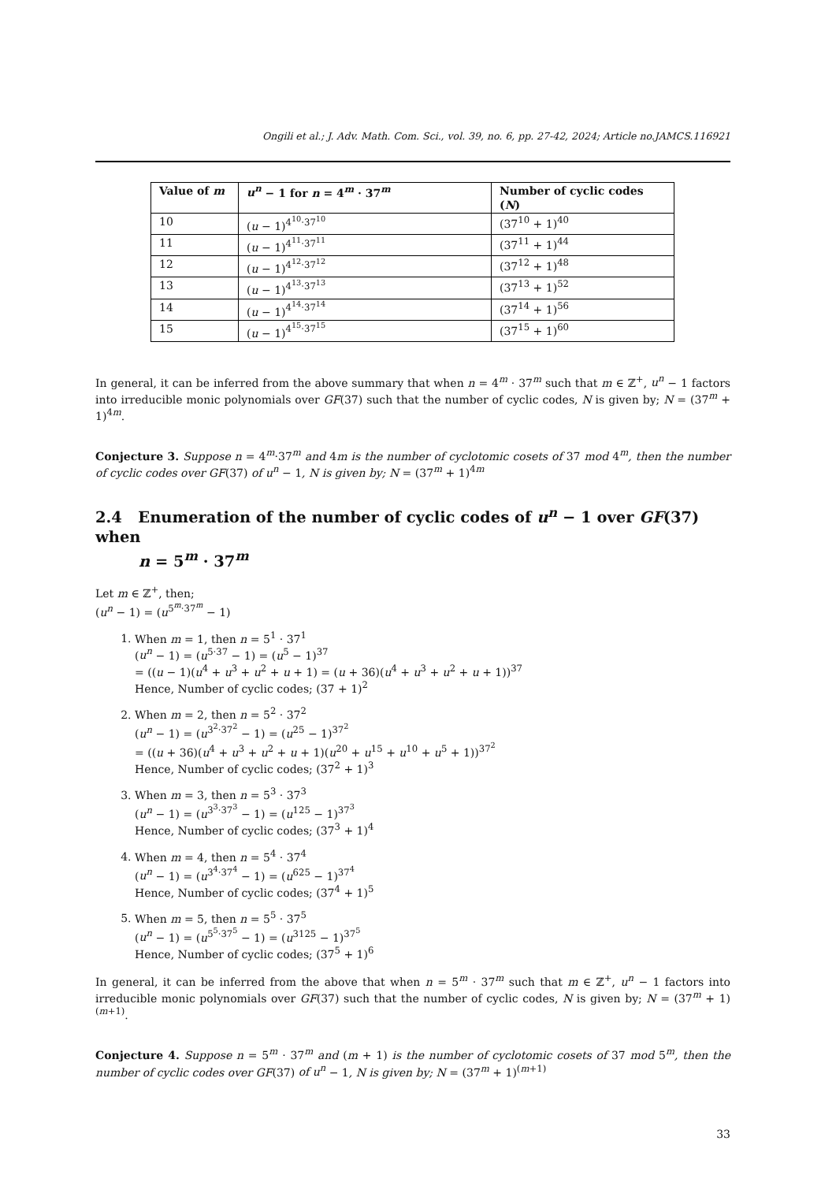Ongili et al.; J. Adv. Math. Com. Sci., vol. 39, no. 6, pp. 27-42, 2024; Article no.JAMCS.116921
| Value of m | u<sup>n</sup> − 1 for n = 4<sup>m</sup> · 37<sup>m</sup> | Number of cyclic codes ( N ) |
| --- | --- | --- |
| 10 | ( u − 1)<sup>4<sup>10</sup>·37<sup>10</sup></sup> | (37<sup>10</sup> + 1)<sup>40</sup> |
| 11 | ( u − 1)<sup>4<sup>11</sup>·37<sup>11</sup></sup> | (37<sup>11</sup> + 1)<sup>44</sup> |
| 12 | ( u − 1)<sup>4<sup>12</sup>·37<sup>12</sup></sup> | (37<sup>12</sup> + 1)<sup>48</sup> |
| 13 | ( u − 1)<sup>4<sup>13</sup>·37<sup>13</sup></sup> | (37<sup>13</sup> + 1)<sup>52</sup> |
| 14 | ( u − 1)<sup>4<sup>14</sup>·37<sup>14</sup></sup> | (37<sup>14</sup> + 1)<sup>56</sup> |
| 15 | ( u − 1)<sup>4<sup>15</sup>·37<sup>15</sup></sup> | (37<sup>15</sup> + 1)<sup>60</sup> |
In general, it can be inferred from the above summary that when n = 4<sup>m</sup> · 37<sup>m</sup> such that m ∈ ℤ<sup>+</sup>, u<sup>n</sup> − 1 factors into irreducible monic polynomials over GF(37) such that the number of cyclic codes, N is given by; N = (37<sup>m</sup> + 1)<sup>4m</sup>.
Conjecture 3. Suppose n = 4<sup>m</sup>·37<sup>m</sup> and 4m is the number of cyclotomic cosets of 37 mod 4<sup>m</sup>, then the number of cyclic codes over GF(37) of u<sup>n</sup> − 1, N is given by; N = (37<sup>m</sup> + 1)<sup>4m</sup>
2.4 Enumeration of the number of cyclic codes of u<sup>n</sup> − 1 over GF(37) when
n = 5<sup>m</sup> · 37<sup>m</sup>
Let m ∈ ℤ<sup>+</sup>, then;
(u<sup>n</sup> − 1) = (u<sup>5<sup>m</sup>·37<sup>m</sup></sup> − 1)
1. When m = 1, then n = 5<sup>1</sup> · 37<sup>1</sup>
(u<sup>n</sup> − 1) = (u<sup>5·37</sup> − 1) = (u<sup>5</sup> − 1)<sup>37</sup>
= ((u − 1)(u<sup>4</sup> + u<sup>3</sup> + u<sup>2</sup> + u + 1) = (u + 36)(u<sup>4</sup> + u<sup>3</sup> + u<sup>2</sup> + u + 1))<sup>37</sup>
Hence, Number of cyclic codes; (37 + 1)<sup>2</sup>
2. When m = 2, then n = 5<sup>2</sup> · 37<sup>2</sup>
(u<sup>n</sup> − 1) = (u<sup>3<sup>2</sup>·37<sup>2</sup></sup> − 1) = (u<sup>25</sup> − 1)<sup>37<sup>2</sup></sup>
= ((u + 36)(u<sup>4</sup> + u<sup>3</sup> + u<sup>2</sup> + u + 1)(u<sup>20</sup> + u<sup>15</sup> + u<sup>10</sup> + u<sup>5</sup> + 1))<sup>37<sup>2</sup></sup>
Hence, Number of cyclic codes; (37<sup>2</sup> + 1)<sup>3</sup>
3. When m = 3, then n = 5<sup>3</sup> · 37<sup>3</sup>
(u<sup>n</sup> − 1) = (u<sup>3<sup>3</sup>·37<sup>3</sup></sup> − 1) = (u<sup>125</sup> − 1)<sup>37<sup>3</sup></sup>
Hence, Number of cyclic codes; (37<sup>3</sup> + 1)<sup>4</sup>
4. When m = 4, then n = 5<sup>4</sup> · 37<sup>4</sup>
(u<sup>n</sup> − 1) = (u<sup>3<sup>4</sup>·37<sup>4</sup></sup> − 1) = (u<sup>625</sup> − 1)<sup>37<sup>4</sup></sup>
Hence, Number of cyclic codes; (37<sup>4</sup> + 1)<sup>5</sup>
5. When m = 5, then n = 5<sup>5</sup> · 37<sup>5</sup>
(u<sup>n</sup> − 1) = (u<sup>5<sup>5</sup>·37<sup>5</sup></sup> − 1) = (u<sup>3125</sup> − 1)<sup>37<sup>5</sup></sup>
Hence, Number of cyclic codes; (37<sup>5</sup> + 1)<sup>6</sup>
In general, it can be inferred from the above that when n = 5<sup>m</sup> · 37<sup>m</sup> such that m ∈ ℤ<sup>+</sup>, u<sup>n</sup> − 1 factors into irreducible monic polynomials over GF(37) such that the number of cyclic codes, N is given by; N = (37<sup>m</sup> + 1)<sup>(m+1)</sup>.
Conjecture 4. Suppose n = 5<sup>m</sup> · 37<sup>m</sup> and (m + 1) is the number of cyclotomic cosets of 37 mod 5<sup>m</sup>, then the number of cyclic codes over GF(37) of u<sup>n</sup> − 1, N is given by; N = (37<sup>m</sup> + 1)<sup>(m+1)</sup>
33